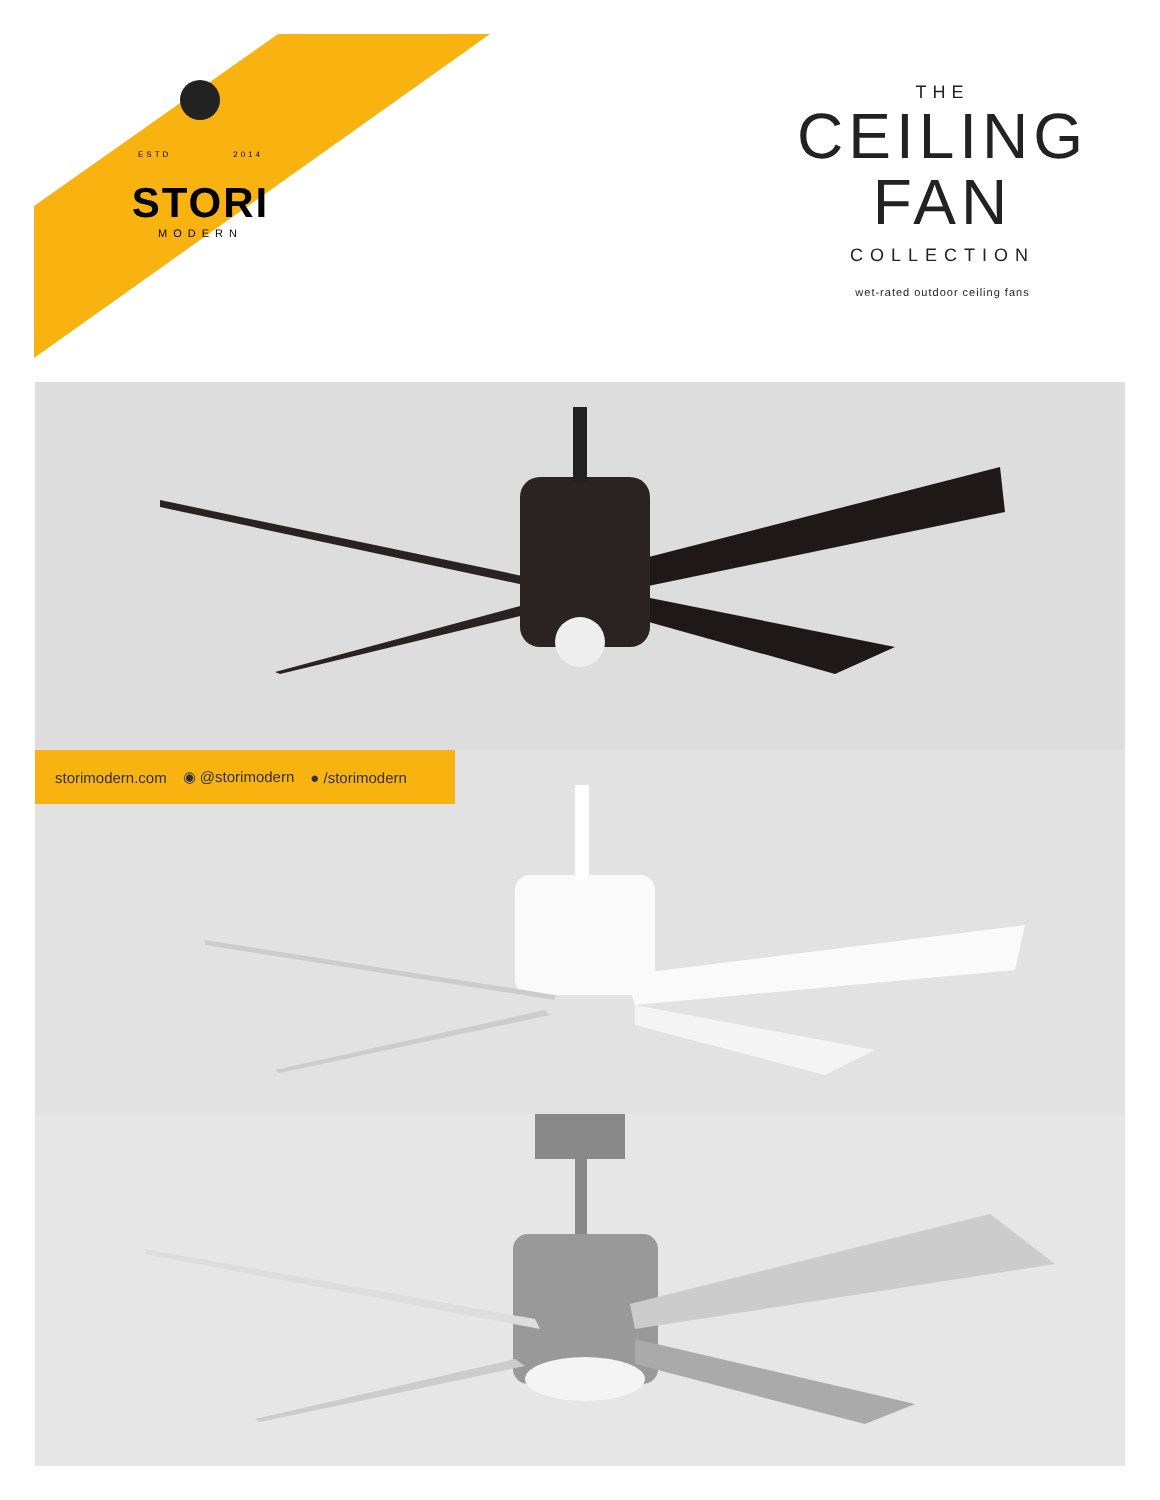ESTD 2014
STORI
MODERN
THE
CEILING
FAN
COLLECTION
wet-rated outdoor ceiling fans
storimodern.com ◉ @storimodern ● /storimodern